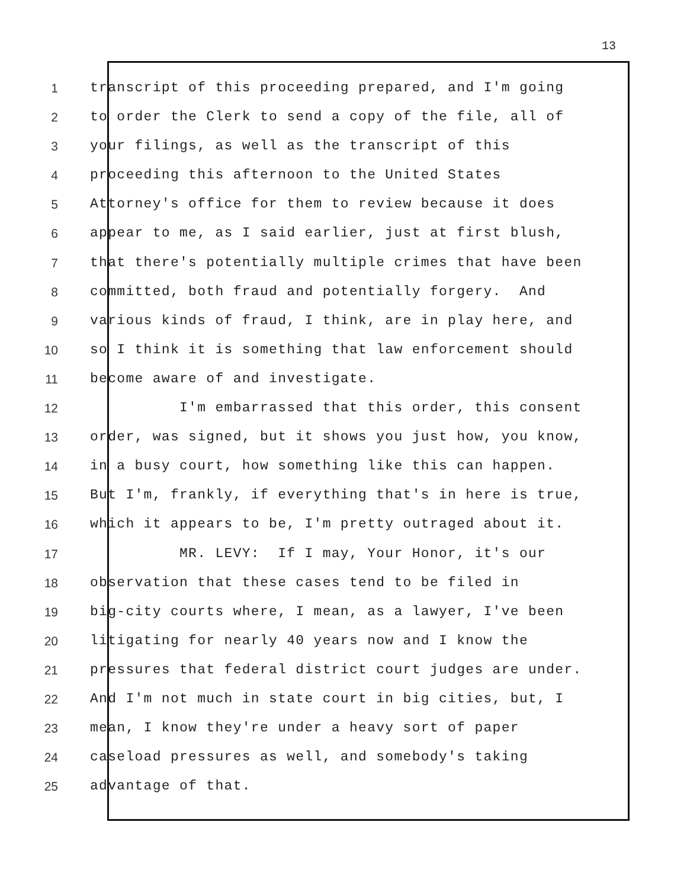13
1 transcript of this proceeding prepared, and I'm going
2 to order the Clerk to send a copy of the file, all of
3 your filings, as well as the transcript of this
4 proceeding this afternoon to the United States
5 Attorney's office for them to review because it does
6 appear to me, as I said earlier, just at first blush,
7 that there's potentially multiple crimes that have been
8 committed, both fraud and potentially forgery. And
9 various kinds of fraud, I think, are in play here, and
10 so I think it is something that law enforcement should
11 become aware of and investigate.
12 I'm embarrassed that this order, this consent
13 order, was signed, but it shows you just how, you know,
14 in a busy court, how something like this can happen.
15 But I'm, frankly, if everything that's in here is true,
16 which it appears to be, I'm pretty outraged about it.
17 MR. LEVY: If I may, Your Honor, it's our
18 observation that these cases tend to be filed in
19 big-city courts where, I mean, as a lawyer, I've been
20 litigating for nearly 40 years now and I know the
21 pressures that federal district court judges are under.
22 And I'm not much in state court in big cities, but, I
23 mean, I know they're under a heavy sort of paper
24 caseload pressures as well, and somebody's taking
25 advantage of that.